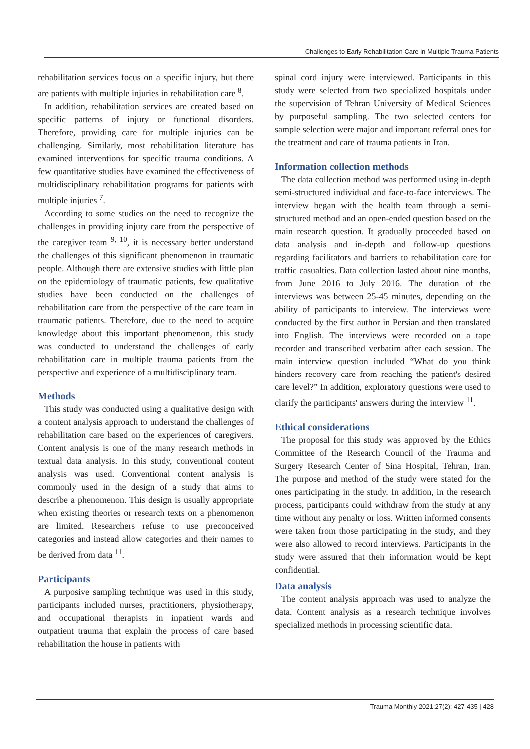Challenges to Early Rehabilitation Care in Multiple Trauma Patients
rehabilitation services focus on a specific injury, but there are patients with multiple injuries in rehabilitation care <sup>8</sup>.
In addition, rehabilitation services are created based on specific patterns of injury or functional disorders. Therefore, providing care for multiple injuries can be challenging. Similarly, most rehabilitation literature has examined interventions for specific trauma conditions. A few quantitative studies have examined the effectiveness of multidisciplinary rehabilitation programs for patients with multiple injuries <sup>7</sup>.
According to some studies on the need to recognize the challenges in providing injury care from the perspective of the caregiver team <sup>9, 10</sup>, it is necessary better understand the challenges of this significant phenomenon in traumatic people. Although there are extensive studies with little plan on the epidemiology of traumatic patients, few qualitative studies have been conducted on the challenges of rehabilitation care from the perspective of the care team in traumatic patients. Therefore, due to the need to acquire knowledge about this important phenomenon, this study was conducted to understand the challenges of early rehabilitation care in multiple trauma patients from the perspective and experience of a multidisciplinary team.
Methods
This study was conducted using a qualitative design with a content analysis approach to understand the challenges of rehabilitation care based on the experiences of caregivers. Content analysis is one of the many research methods in textual data analysis. In this study, conventional content analysis was used. Conventional content analysis is commonly used in the design of a study that aims to describe a phenomenon. This design is usually appropriate when existing theories or research texts on a phenomenon are limited. Researchers refuse to use preconceived categories and instead allow categories and their names to be derived from data <sup>11</sup>.
Participants
A purposive sampling technique was used in this study, participants included nurses, practitioners, physiotherapy, and occupational therapists in inpatient wards and outpatient trauma that explain the process of care based rehabilitation the house in patients with
spinal cord injury were interviewed. Participants in this study were selected from two specialized hospitals under the supervision of Tehran University of Medical Sciences by purposeful sampling. The two selected centers for sample selection were major and important referral ones for the treatment and care of trauma patients in Iran.
Information collection methods
The data collection method was performed using in-depth semi-structured individual and face-to-face interviews. The interview began with the health team through a semi-structured method and an open-ended question based on the main research question. It gradually proceeded based on data analysis and in-depth and follow-up questions regarding facilitators and barriers to rehabilitation care for traffic casualties. Data collection lasted about nine months, from June 2016 to July 2016. The duration of the interviews was between 25-45 minutes, depending on the ability of participants to interview. The interviews were conducted by the first author in Persian and then translated into English. The interviews were recorded on a tape recorder and transcribed verbatim after each session. The main interview question included “What do you think hinders recovery care from reaching the patient's desired care level?” In addition, exploratory questions were used to clarify the participants' answers during the interview <sup>11</sup>.
Ethical considerations
The proposal for this study was approved by the Ethics Committee of the Research Council of the Trauma and Surgery Research Center of Sina Hospital, Tehran, Iran. The purpose and method of the study were stated for the ones participating in the study. In addition, in the research process, participants could withdraw from the study at any time without any penalty or loss. Written informed consents were taken from those participating in the study, and they were also allowed to record interviews. Participants in the study were assured that their information would be kept confidential.
Data analysis
The content analysis approach was used to analyze the data. Content analysis as a research technique involves specialized methods in processing scientific data.
Trauma Monthly 2021;27(2): 427-435 | 428